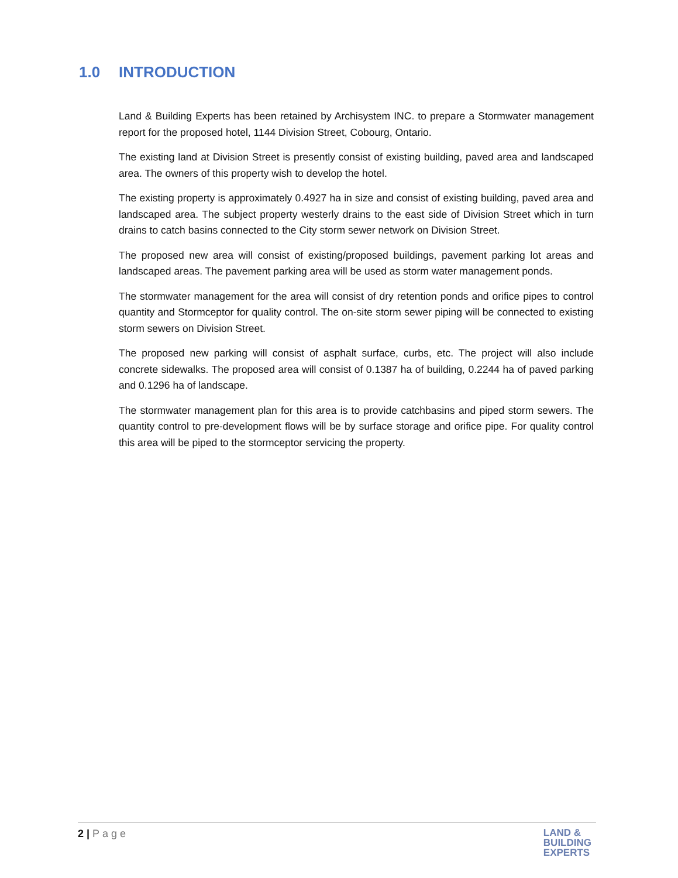1.0 INTRODUCTION
Land & Building Experts has been retained by Archisystem INC. to prepare a Stormwater management report for the proposed hotel, 1144 Division Street, Cobourg, Ontario.
The existing land at Division Street is presently consist of existing building, paved area and landscaped area. The owners of this property wish to develop the hotel.
The existing property is approximately 0.4927 ha in size and consist of existing building, paved area and landscaped area. The subject property westerly drains to the east side of Division Street which in turn drains to catch basins connected to the City storm sewer network on Division Street.
The proposed new area will consist of existing/proposed buildings, pavement parking lot areas and landscaped areas. The pavement parking area will be used as storm water management ponds.
The stormwater management for the area will consist of dry retention ponds and orifice pipes to control quantity and Stormceptor for quality control. The on-site storm sewer piping will be connected to existing storm sewers on Division Street.
The proposed new parking will consist of asphalt surface, curbs, etc. The project will also include concrete sidewalks. The proposed area will consist of 0.1387 ha of building, 0.2244 ha of paved parking and 0.1296 ha of landscape.
The stormwater management plan for this area is to provide catchbasins and piped storm sewers. The quantity control to pre-development flows will be by surface storage and orifice pipe. For quality control this area will be piped to the stormceptor servicing the property.
2 | Page
LAND &
BUILDING
EXPERTS